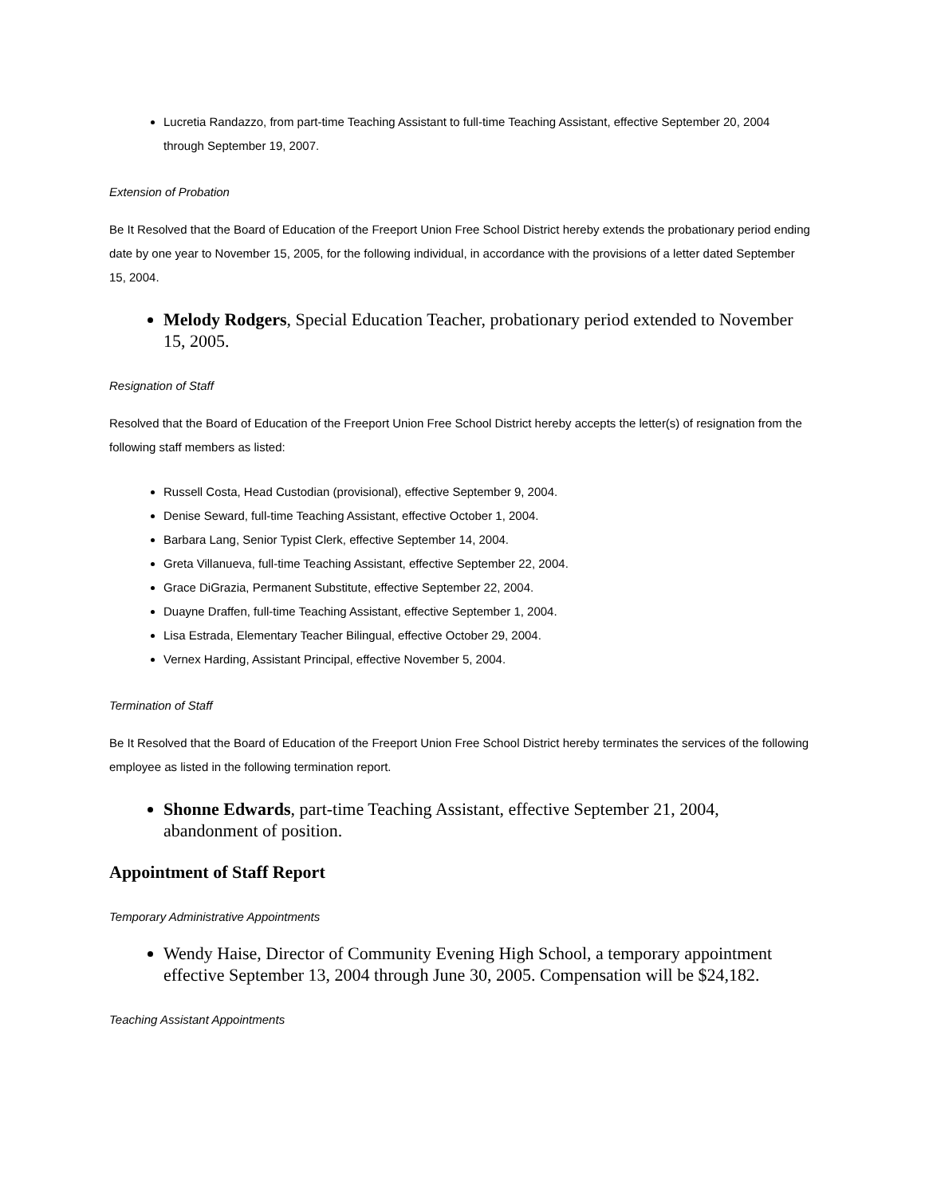Lucretia Randazzo, from part-time Teaching Assistant to full-time Teaching Assistant, effective September 20, 2004 through September 19, 2007.
Extension of Probation
Be It Resolved that the Board of Education of the Freeport Union Free School District hereby extends the probationary period ending date by one year to November 15, 2005, for the following individual, in accordance with the provisions of a letter dated September 15, 2004.
Melody Rodgers, Special Education Teacher, probationary period extended to November 15, 2005.
Resignation of Staff
Resolved that the Board of Education of the Freeport Union Free School District hereby accepts the letter(s) of resignation from the following staff members as listed:
Russell Costa, Head Custodian (provisional), effective September 9, 2004.
Denise Seward, full-time Teaching Assistant, effective October 1, 2004.
Barbara Lang, Senior Typist Clerk, effective September 14, 2004.
Greta Villanueva, full-time Teaching Assistant, effective September 22, 2004.
Grace DiGrazia, Permanent Substitute, effective September 22, 2004.
Duayne Draffen, full-time Teaching Assistant, effective September 1, 2004.
Lisa Estrada, Elementary Teacher Bilingual, effective October 29, 2004.
Vernex Harding, Assistant Principal, effective November 5, 2004.
Termination of Staff
Be It Resolved that the Board of Education of the Freeport Union Free School District hereby terminates the services of the following employee as listed in the following termination report.
Shonne Edwards, part-time Teaching Assistant, effective September 21, 2004, abandonment of position.
Appointment of Staff Report
Temporary Administrative Appointments
Wendy Haise, Director of Community Evening High School, a temporary appointment effective September 13, 2004 through June 30, 2005. Compensation will be $24,182.
Teaching Assistant Appointments